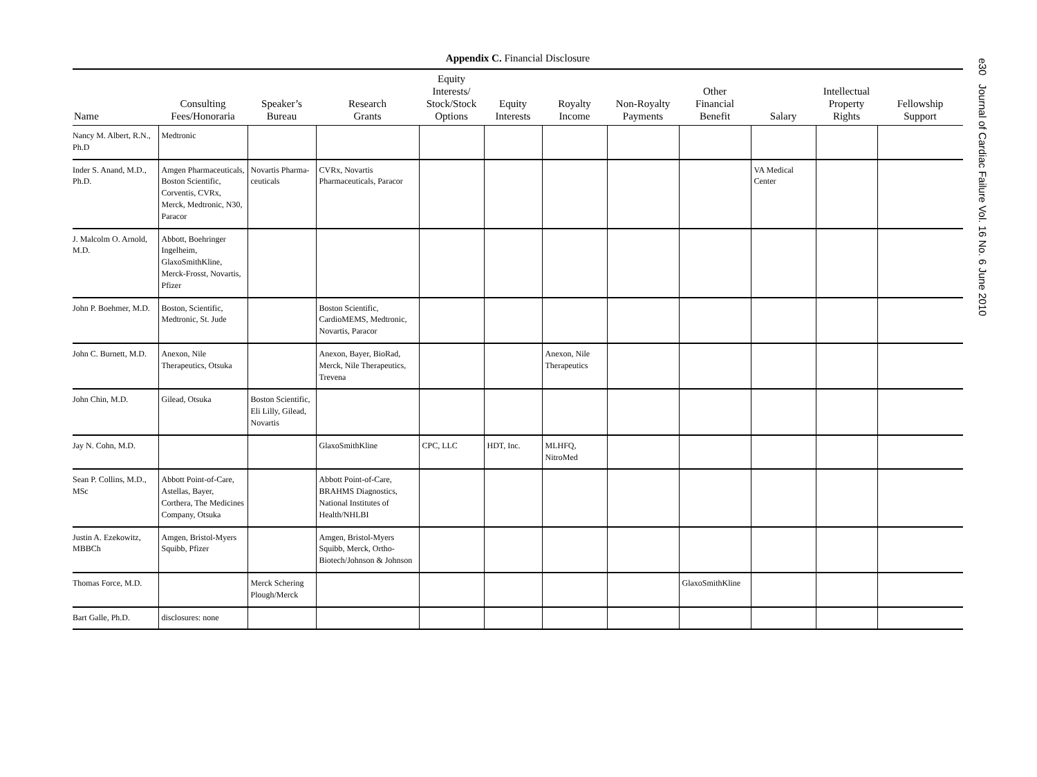Appendix C. Financial Disclosure
| Name | Consulting Fees/Honoraria | Speaker’s Bureau | Research Grants | Equity Interests/ Stock/Stock Options | Equity Interests | Royalty Income | Non-Royalty Payments | Other Financial Benefit | Salary | Intellectual Property Rights | Fellowship Support |
| --- | --- | --- | --- | --- | --- | --- | --- | --- | --- | --- | --- |
| Nancy M. Albert, R.N., Ph.D | Medtronic | | | | | | | | | | |
| Inder S. Anand, M.D., Ph.D. | Amgen Pharmaceuticals, Boston Scientific, Corventis, CVRx, Merck, Medtronic, N30, Paracor | Novartis Pharma-ceuticals | CVRx, Novartis Pharmaceuticals, Paracor | | | | | | VA Medical Center | | |
| J. Malcolm O. Arnold, M.D. | Abbott, Boehringer Ingelheim, GlaxoSmithKline, Merck-Frosst, Novartis, Pfizer | | | | | | | | | | |
| John P. Boehmer, M.D. | Boston, Scientific, Medtronic, St. Jude | | Boston Scientific, CardioMEMS, Medtronic, Novartis, Paracor | | | | | | | | |
| John C. Burnett, M.D. | Anexon, Nile Therapeutics, Otsuka | | Anexon, Bayer, BioRad, Merck, Nile Therapeutics, Trevena | | | Anexon, Nile Therapeutics | | | | | |
| John Chin, M.D. | Gilead, Otsuka | Boston Scientific, Eli Lilly, Gilead, Novartis | | | | | | | | | |
| Jay N. Cohn, M.D. | | | GlaxoSmithKline | CPC, LLC | HDT, Inc. | MLHFQ, NitroMed | | | | | |
| Sean P. Collins, M.D., MSc | Abbott Point-of-Care, Astellas, Bayer, Corthera, The Medicines Company, Otsuka | | Abbott Point-of-Care, BRAHMS Diagnostics, National Institutes of Health/NHLBI | | | | | | | | |
| Justin A. Ezekowitz, MBBCh | Amgen, Bristol-Myers Squibb, Pfizer | | Amgen, Bristol-Myers Squibb, Merck, Ortho-Biotech/Johnson & Johnson | | | | | | | | |
| Thomas Force, M.D. | | Merck Schering Plough/Merck | | | | | | GlaxoSmithKline | | | |
| Bart Galle, Ph.D. | disclosures: none | | | | | | | | | | |
e30 Journal of Cardiac Failure Vol. 16 No. 6 June 2010